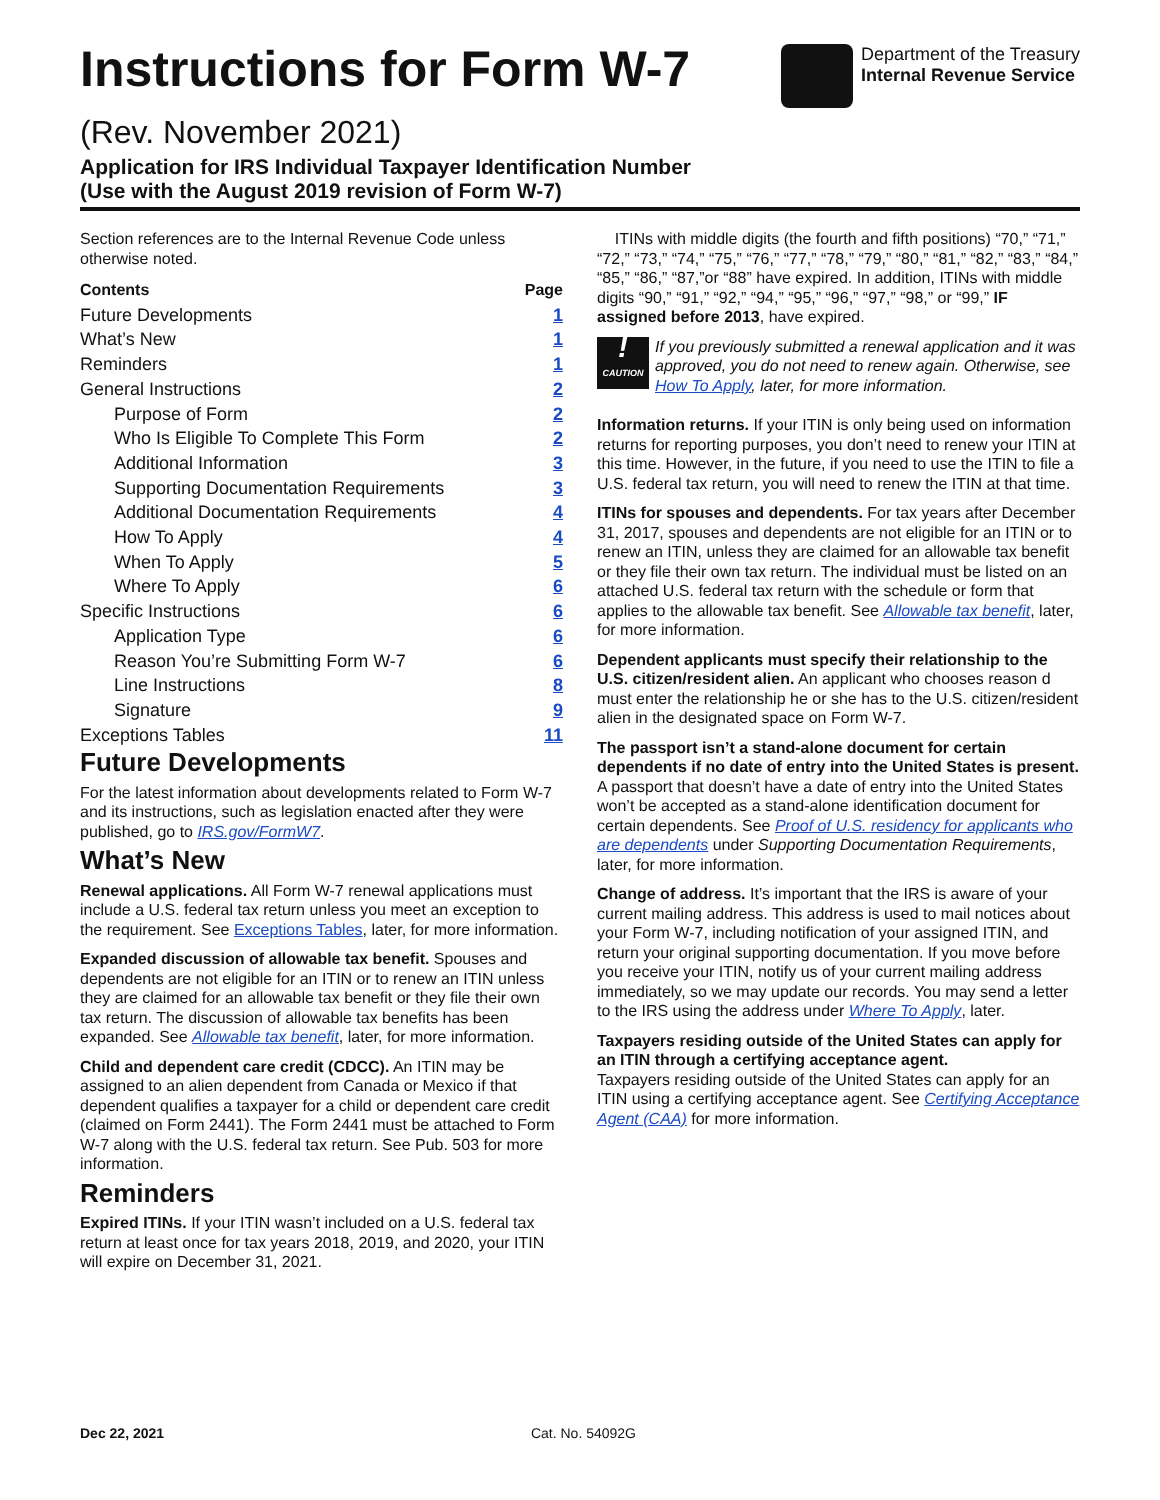Instructions for Form W-7
Department of the Treasury
Internal Revenue Service
(Rev. November 2021)
Application for IRS Individual Taxpayer Identification Number
(Use with the August 2019 revision of Form W-7)
Section references are to the Internal Revenue Code unless otherwise noted.
Contents Page
Future Developments 1
What’s New 1
Reminders 1
General Instructions 2
Purpose of Form 2
Who Is Eligible To Complete This Form 2
Additional Information 3
Supporting Documentation Requirements 3
Additional Documentation Requirements 4
How To Apply 4
When To Apply 5
Where To Apply 6
Specific Instructions 6
Application Type 6
Reason You’re Submitting Form W-7 6
Line Instructions 8
Signature 9
Exceptions Tables 11
Future Developments
For the latest information about developments related to Form W-7 and its instructions, such as legislation enacted after they were published, go to IRS.gov/FormW7.
What’s New
Renewal applications. All Form W-7 renewal applications must include a U.S. federal tax return unless you meet an exception to the requirement. See Exceptions Tables, later, for more information.
Expanded discussion of allowable tax benefit. Spouses and dependents are not eligible for an ITIN or to renew an ITIN unless they are claimed for an allowable tax benefit or they file their own tax return. The discussion of allowable tax benefits has been expanded. See Allowable tax benefit, later, for more information.
Child and dependent care credit (CDCC). An ITIN may be assigned to an alien dependent from Canada or Mexico if that dependent qualifies a taxpayer for a child or dependent care credit (claimed on Form 2441). The Form 2441 must be attached to Form W-7 along with the U.S. federal tax return. See Pub. 503 for more information.
Reminders
Expired ITINs. If your ITIN wasn’t included on a U.S. federal tax return at least once for tax years 2018, 2019, and 2020, your ITIN will expire on December 31, 2021.
ITINs with middle digits (the fourth and fifth positions) “70,” “71,” “72,” “73,” “74,” “75,” “76,” “77,” “78,” “79,” “80,” “81,” “82,” “83,” “84,” “85,” “86,” “87,”or “88” have expired. In addition, ITINs with middle digits “90,” “91,” “92,” “94,” “95,” “96,” “97,” “98,” or “99,” IF assigned before 2013, have expired.
!
CAUTION
If you previously submitted a renewal application and it was approved, you do not need to renew again. Otherwise, see How To Apply, later, for more information.
Information returns. If your ITIN is only being used on information returns for reporting purposes, you don’t need to renew your ITIN at this time. However, in the future, if you need to use the ITIN to file a U.S. federal tax return, you will need to renew the ITIN at that time.
ITINs for spouses and dependents. For tax years after December 31, 2017, spouses and dependents are not eligible for an ITIN or to renew an ITIN, unless they are claimed for an allowable tax benefit or they file their own tax return. The individual must be listed on an attached U.S. federal tax return with the schedule or form that applies to the allowable tax benefit. See Allowable tax benefit, later, for more information.
Dependent applicants must specify their relationship to the U.S. citizen/resident alien. An applicant who chooses reason d must enter the relationship he or she has to the U.S. citizen/resident alien in the designated space on Form W-7.
The passport isn’t a stand-alone document for certain dependents if no date of entry into the United States is present. A passport that doesn’t have a date of entry into the United States won’t be accepted as a stand-alone identification document for certain dependents. See Proof of U.S. residency for applicants who are dependents under Supporting Documentation Requirements, later, for more information.
Change of address. It’s important that the IRS is aware of your current mailing address. This address is used to mail notices about your Form W-7, including notification of your assigned ITIN, and return your original supporting documentation. If you move before you receive your ITIN, notify us of your current mailing address immediately, so we may update our records. You may send a letter to the IRS using the address under Where To Apply, later.
Taxpayers residing outside of the United States can apply for an ITIN through a certifying acceptance agent.
Taxpayers residing outside of the United States can apply for an ITIN using a certifying acceptance agent. See Certifying Acceptance Agent (CAA) for more information.
Dec 22, 2021 Cat. No. 54092G